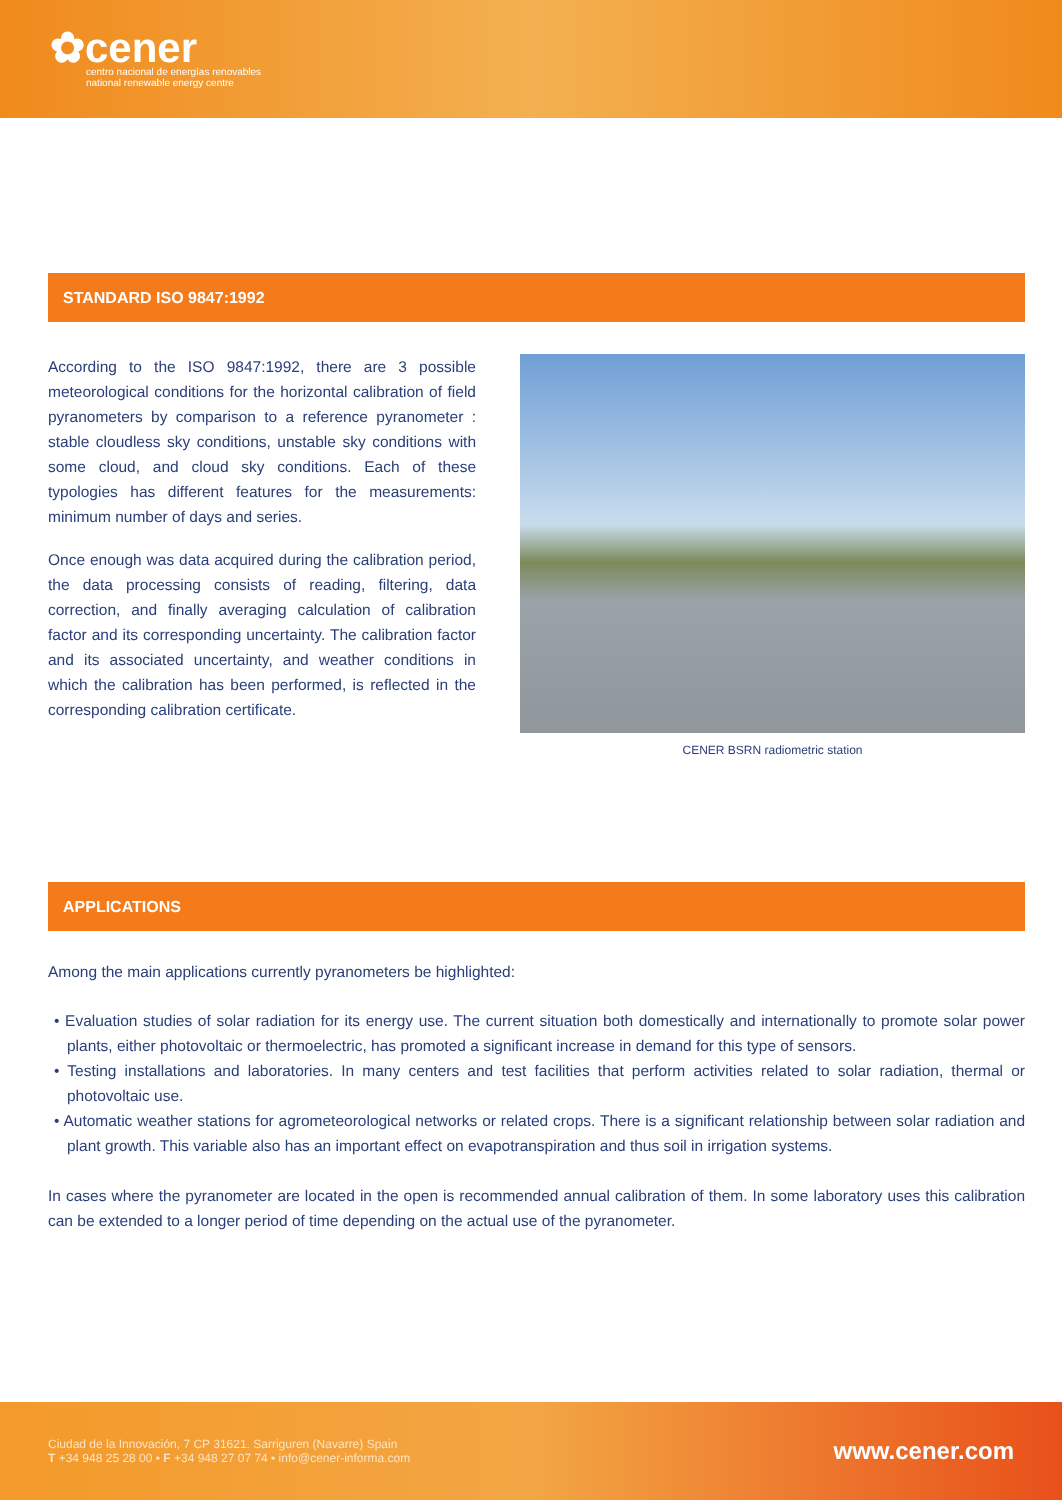✿cener
centro nacional de energías renovables
national renewable energy centre
STANDARD ISO 9847:1992
According to the ISO 9847:1992, there are 3 possible meteorological conditions for the horizontal calibration of field pyranometers by comparison to a reference pyranometer : stable cloudless sky conditions, unstable sky conditions with some cloud, and cloud sky conditions. Each of these typologies has different features for the measurements: minimum number of days and series.
Once enough was data acquired during the calibration period, the data processing consists of reading, filtering, data correction, and finally averaging calculation of calibration factor and its corresponding uncertainty. The calibration factor and its associated uncertainty, and weather conditions in which the calibration has been performed, is reflected in the corresponding calibration certificate.
CENER BSRN radiometric station
APPLICATIONS
Among the main applications currently pyranometers be highlighted:
• Evaluation studies of solar radiation for its energy use. The current situation both domestically and internationally to promote solar power plants, either photovoltaic or thermoelectric, has promoted a significant increase in demand for this type of sensors.
• Testing installations and laboratories. In many centers and test facilities that perform activities related to solar radiation, thermal or photovoltaic use.
• Automatic weather stations for agrometeorological networks or related crops. There is a significant relationship between solar radiation and plant growth. This variable also has an important effect on evapotranspiration and thus soil in irrigation systems.
In cases where the pyranometer are located in the open is recommended annual calibration of them. In some laboratory uses this calibration can be extended to a longer period of time depending on the actual use of the pyranometer.
Ciudad de la Innovación, 7 CP 31621. Sarriguren (Navarre) Spain
T +34 948 25 28 00 • F +34 948 27 07 74 • info@cener-informa.com
www.cener.com